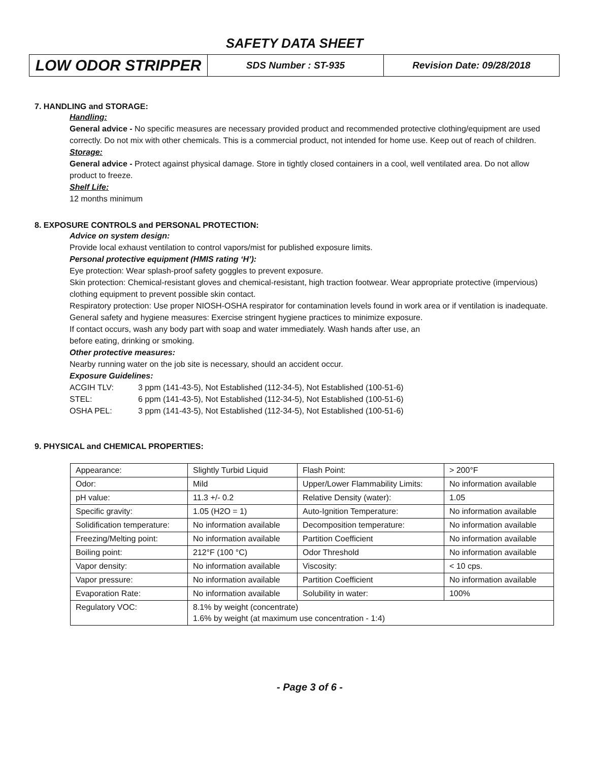SAFETY DATA SHEET
LOW ODOR STRIPPER
SDS Number : ST-935
Revision Date: 09/28/2018
7. HANDLING and STORAGE:
Handling:
General advice - No specific measures are necessary provided product and recommended protective clothing/equipment are used correctly. Do not mix with other chemicals. This is a commercial product, not intended for home use. Keep out of reach of children.
Storage:
General advice - Protect against physical damage. Store in tightly closed containers in a cool, well ventilated area. Do not allow product to freeze.
Shelf Life:
12 months minimum
8. EXPOSURE CONTROLS and PERSONAL PROTECTION:
Advice on system design:
Provide local exhaust ventilation to control vapors/mist for published exposure limits.
Personal protective equipment (HMIS rating ‘H’):
Eye protection: Wear splash-proof safety goggles to prevent exposure.
Skin protection: Chemical-resistant gloves and chemical-resistant, high traction footwear. Wear appropriate protective (impervious) clothing equipment to prevent possible skin contact.
Respiratory protection: Use proper NIOSH-OSHA respirator for contamination levels found in work area or if ventilation is inadequate.
General safety and hygiene measures: Exercise stringent hygiene practices to minimize exposure.
If contact occurs, wash any body part with soap and water immediately. Wash hands after use, an
before eating, drinking or smoking.
Other protective measures:
Nearby running water on the job site is necessary, should an accident occur.
Exposure Guidelines:
| ACGIH TLV: | 3 ppm (141-43-5), Not Established (112-34-5), Not Established (100-51-6) |
| STEL: | 6 ppm (141-43-5), Not Established (112-34-5), Not Established (100-51-6) |
| OSHA PEL: | 3 ppm (141-43-5), Not Established (112-34-5), Not Established (100-51-6) |
9. PHYSICAL and CHEMICAL PROPERTIES:
| Appearance: | Slightly Turbid Liquid | Flash Point: | > 200°F |
| Odor: | Mild | Upper/Lower Flammability Limits: | No information available |
| pH value: | 11.3 +/- 0.2 | Relative Density (water): | 1.05 |
| Specific gravity: | 1.05 (H2O = 1) | Auto-Ignition Temperature: | No information available |
| Solidification temperature: | No information available | Decomposition temperature: | No information available |
| Freezing/Melting point: | No information available | Partition Coefficient | No information available |
| Boiling point: | 212°F (100 °C) | Odor Threshold | No information available |
| Vapor density: | No information available | Viscosity: | < 10 cps. |
| Vapor pressure: | No information available | Partition Coefficient | No information available |
| Evaporation Rate: | No information available | Solubility in water: | 100% |
| Regulatory VOC: | 8.1% by weight (concentrate) 1.6% by weight (at maximum use concentration - 1:4) | | |
- Page 3 of 6 -